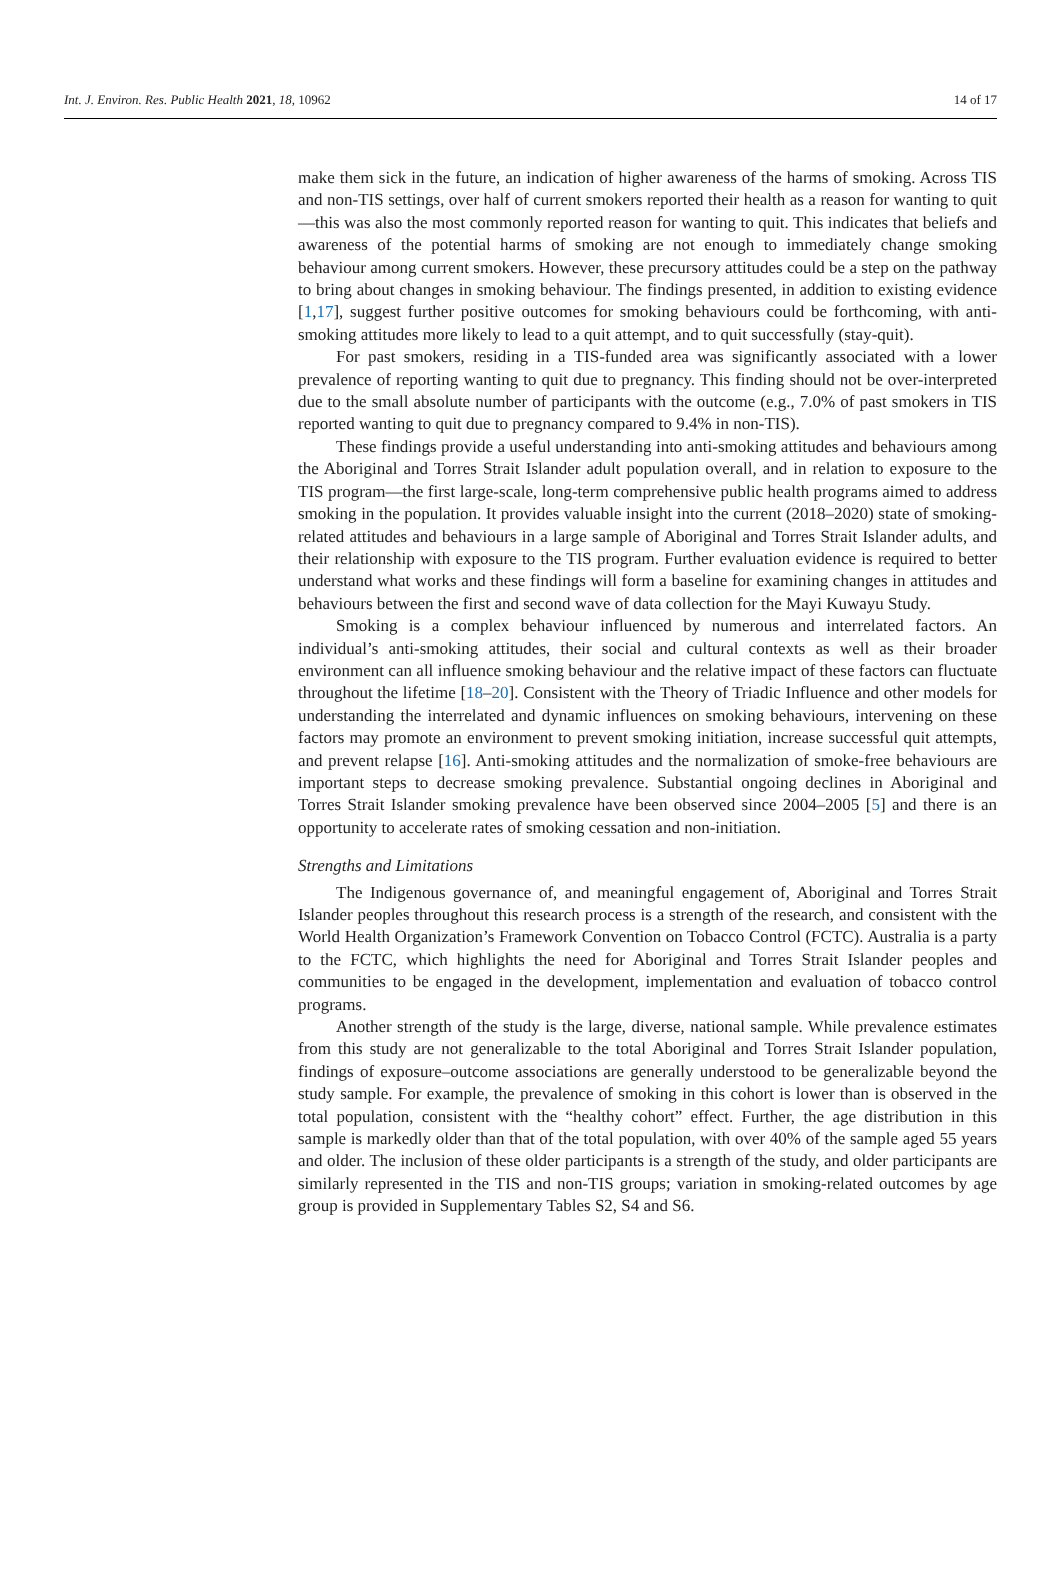Int. J. Environ. Res. Public Health 2021, 18, 10962 14 of 17
make them sick in the future, an indication of higher awareness of the harms of smoking. Across TIS and non-TIS settings, over half of current smokers reported their health as a reason for wanting to quit—this was also the most commonly reported reason for wanting to quit. This indicates that beliefs and awareness of the potential harms of smoking are not enough to immediately change smoking behaviour among current smokers. However, these precursory attitudes could be a step on the pathway to bring about changes in smoking behaviour. The findings presented, in addition to existing evidence [1,17], suggest further positive outcomes for smoking behaviours could be forthcoming, with anti-smoking attitudes more likely to lead to a quit attempt, and to quit successfully (stay-quit).
For past smokers, residing in a TIS-funded area was significantly associated with a lower prevalence of reporting wanting to quit due to pregnancy. This finding should not be over-interpreted due to the small absolute number of participants with the outcome (e.g., 7.0% of past smokers in TIS reported wanting to quit due to pregnancy compared to 9.4% in non-TIS).
These findings provide a useful understanding into anti-smoking attitudes and behaviours among the Aboriginal and Torres Strait Islander adult population overall, and in relation to exposure to the TIS program—the first large-scale, long-term comprehensive public health programs aimed to address smoking in the population. It provides valuable insight into the current (2018–2020) state of smoking-related attitudes and behaviours in a large sample of Aboriginal and Torres Strait Islander adults, and their relationship with exposure to the TIS program. Further evaluation evidence is required to better understand what works and these findings will form a baseline for examining changes in attitudes and behaviours between the first and second wave of data collection for the Mayi Kuwayu Study.
Smoking is a complex behaviour influenced by numerous and interrelated factors. An individual’s anti-smoking attitudes, their social and cultural contexts as well as their broader environment can all influence smoking behaviour and the relative impact of these factors can fluctuate throughout the lifetime [18–20]. Consistent with the Theory of Triadic Influence and other models for understanding the interrelated and dynamic influences on smoking behaviours, intervening on these factors may promote an environment to prevent smoking initiation, increase successful quit attempts, and prevent relapse [16]. Anti-smoking attitudes and the normalization of smoke-free behaviours are important steps to decrease smoking prevalence. Substantial ongoing declines in Aboriginal and Torres Strait Islander smoking prevalence have been observed since 2004–2005 [5] and there is an opportunity to accelerate rates of smoking cessation and non-initiation.
Strengths and Limitations
The Indigenous governance of, and meaningful engagement of, Aboriginal and Torres Strait Islander peoples throughout this research process is a strength of the research, and consistent with the World Health Organization’s Framework Convention on Tobacco Control (FCTC). Australia is a party to the FCTC, which highlights the need for Aboriginal and Torres Strait Islander peoples and communities to be engaged in the development, implementation and evaluation of tobacco control programs.
Another strength of the study is the large, diverse, national sample. While prevalence estimates from this study are not generalizable to the total Aboriginal and Torres Strait Islander population, findings of exposure–outcome associations are generally understood to be generalizable beyond the study sample. For example, the prevalence of smoking in this cohort is lower than is observed in the total population, consistent with the “healthy cohort” effect. Further, the age distribution in this sample is markedly older than that of the total population, with over 40% of the sample aged 55 years and older. The inclusion of these older participants is a strength of the study, and older participants are similarly represented in the TIS and non-TIS groups; variation in smoking-related outcomes by age group is provided in Supplementary Tables S2, S4 and S6.